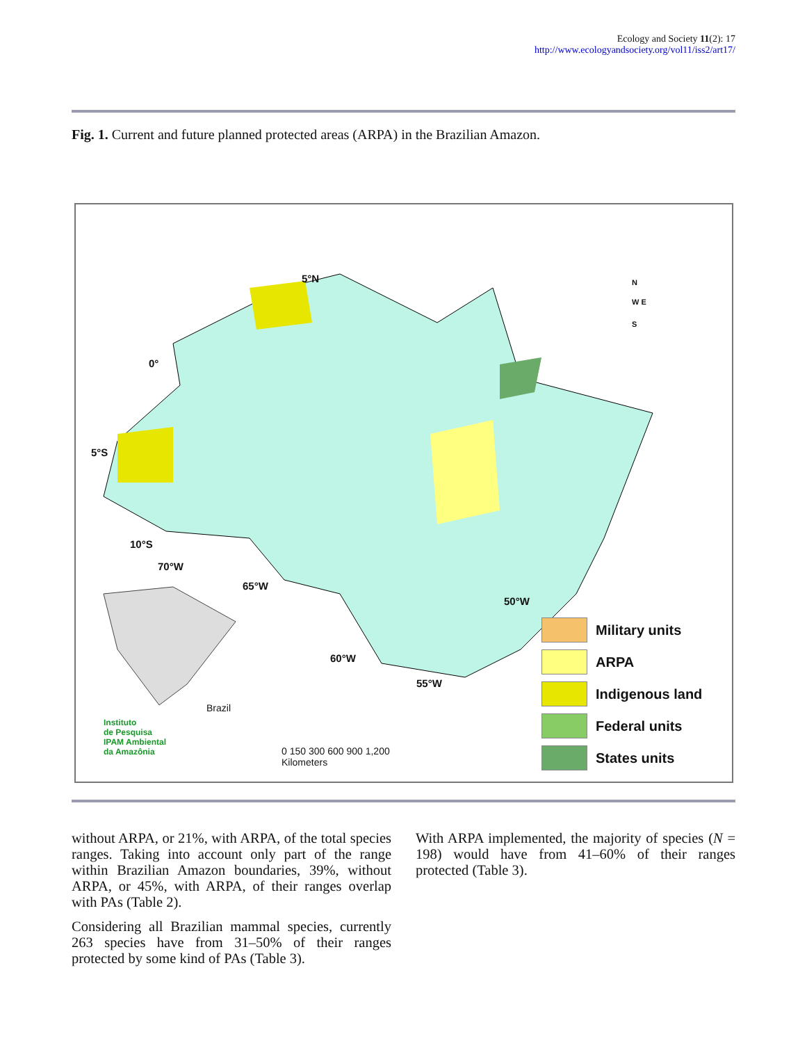Ecology and Society 11(2): 17
http://www.ecologyandsociety.org/vol11/iss2/art17/
Fig. 1. Current and future planned protected areas (ARPA) in the Brazilian Amazon.
5°N
0°
5°S
10°S
70°W
65°W
50°W
60°W
55°W
N
S
W E
Brazil
Instituto
de Pesquisa
IPAM Ambiental
da Amazônia
0 150 300 600 900 1,200
Kilometers
Military units
ARPA
Indigenous land
Federal units
States units
without ARPA, or 21%, with ARPA, of the total species ranges. Taking into account only part of the range within Brazilian Amazon boundaries, 39%, without ARPA, or 45%, with ARPA, of their ranges overlap with PAs (Table 2).
Considering all Brazilian mammal species, currently 263 species have from 31–50% of their ranges protected by some kind of PAs (Table 3).
With ARPA implemented, the majority of species (N = 198) would have from 41–60% of their ranges protected (Table 3).